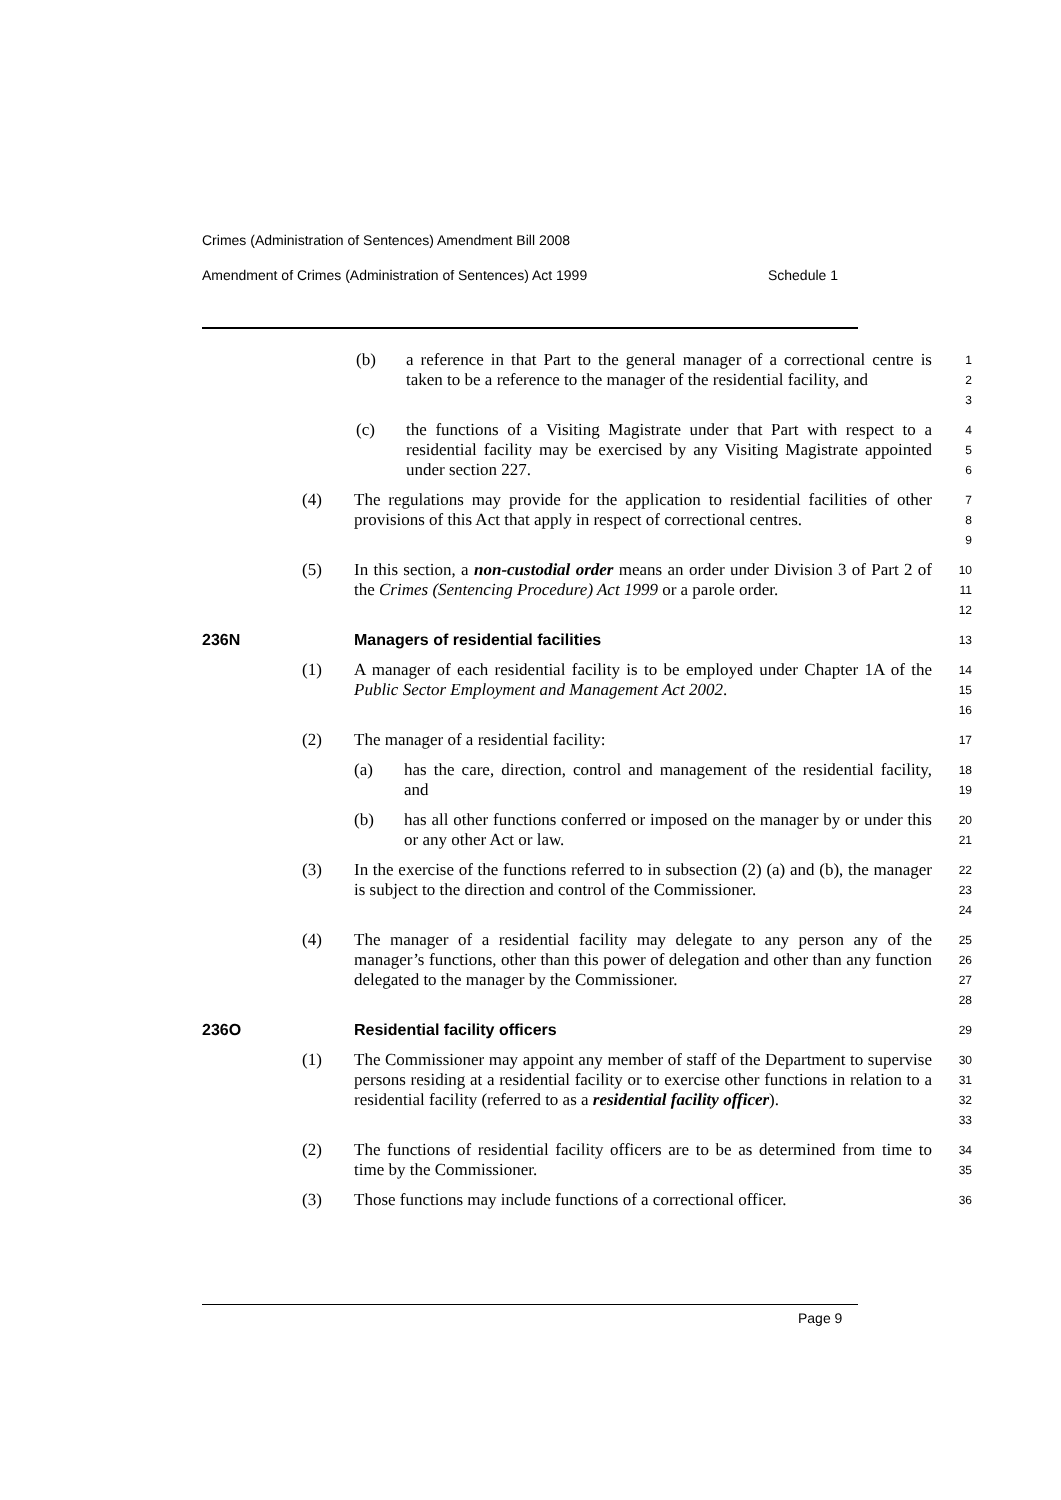Crimes (Administration of Sentences) Amendment Bill 2008
Amendment of Crimes (Administration of Sentences) Act 1999 Schedule 1
(b) a reference in that Part to the general manager of a correctional centre is taken to be a reference to the manager of the residential facility, and
1
2
3
(c) the functions of a Visiting Magistrate under that Part with respect to a residential facility may be exercised by any Visiting Magistrate appointed under section 227.
4
5
6
(4) The regulations may provide for the application to residential facilities of other provisions of this Act that apply in respect of correctional centres.
7
8
9
(5) In this section, a non-custodial order means an order under Division 3 of Part 2 of the Crimes (Sentencing Procedure) Act 1999 or a parole order.
10
11
12
236N Managers of residential facilities
13
(1) A manager of each residential facility is to be employed under Chapter 1A of the Public Sector Employment and Management Act 2002.
14
15
16
(2) The manager of a residential facility:
17
(a) has the care, direction, control and management of the residential facility, and
18
19
(b) has all other functions conferred or imposed on the manager by or under this or any other Act or law.
20
21
(3) In the exercise of the functions referred to in subsection (2) (a) and (b), the manager is subject to the direction and control of the Commissioner.
22
23
24
(4) The manager of a residential facility may delegate to any person any of the manager’s functions, other than this power of delegation and other than any function delegated to the manager by the Commissioner.
25
26
27
28
236O Residential facility officers
29
(1) The Commissioner may appoint any member of staff of the Department to supervise persons residing at a residential facility or to exercise other functions in relation to a residential facility (referred to as a residential facility officer).
30
31
32
33
(2) The functions of residential facility officers are to be as determined from time to time by the Commissioner.
34
35
(3) Those functions may include functions of a correctional officer.
36
Page 9